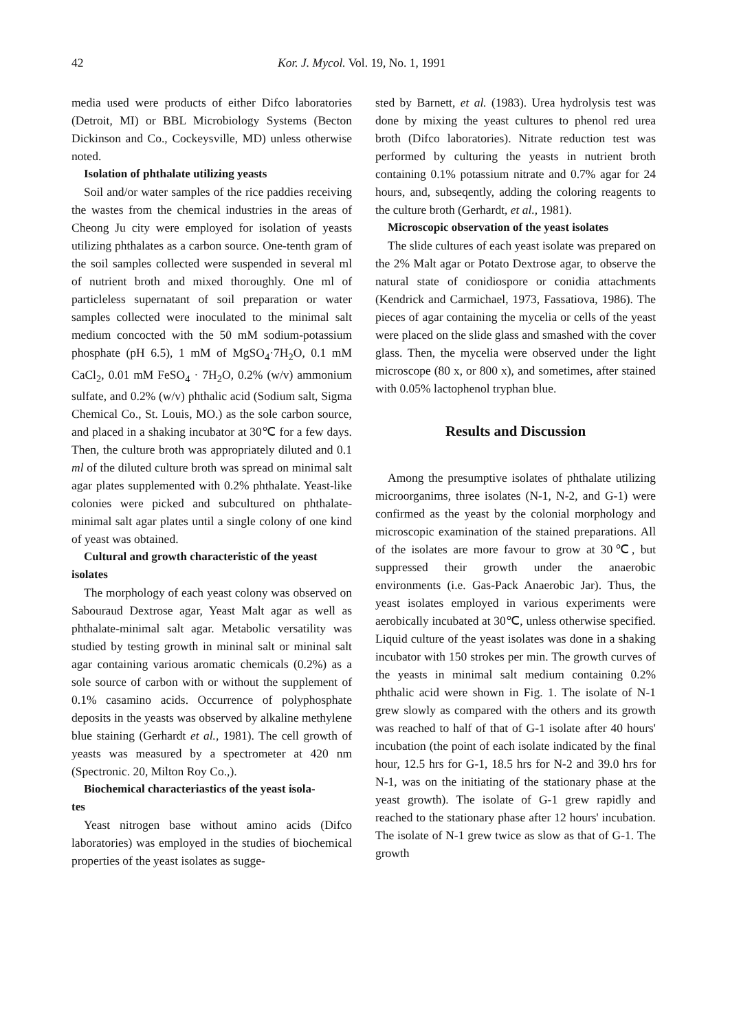42 Kor. J. Mycol. Vol. 19, No. 1, 1991
media used were products of either Difco laboratories (Detroit, MI) or BBL Microbiology Systems (Becton Dickinson and Co., Cockeysville, MD) unless otherwise noted.
Isolation of phthalate utilizing yeasts
Soil and/or water samples of the rice paddies receiving the wastes from the chemical industries in the areas of Cheong Ju city were employed for isolation of yeasts utilizing phthalates as a carbon source. One-tenth gram of the soil samples collected were suspended in several ml of nutrient broth and mixed thoroughly. One ml of particleless supernatant of soil preparation or water samples collected were inoculated to the minimal salt medium concocted with the 50 mM sodium-potassium phosphate (pH 6.5), 1 mM of MgSO<sub>4</sub>·7H<sub>2</sub>O, 0.1 mM CaCl<sub>2</sub>, 0.01 mM FeSO<sub>4</sub> · 7H<sub>2</sub>O, 0.2% (w/v) ammonium sulfate, and 0.2% (w/v) phthalic acid (Sodium salt, Sigma Chemical Co., St. Louis, MO.) as the sole carbon source, and placed in a shaking incubator at 30℃ for a few days. Then, the culture broth was appropriately diluted and 0.1 ml of the diluted culture broth was spread on minimal salt agar plates supplemented with 0.2% phthalate. Yeast-like colonies were picked and subcultured on phthalate-minimal salt agar plates until a single colony of one kind of yeast was obtained.
Cultural and growth characteristic of the yeast
isolates
The morphology of each yeast colony was observed on Sabouraud Dextrose agar, Yeast Malt agar as well as phthalate-minimal salt agar. Metabolic versatility was studied by testing growth in mininal salt or mininal salt agar containing various aromatic chemicals (0.2%) as a sole source of carbon with or without the supplement of 0.1% casamino acids. Occurrence of polyphosphate deposits in the yeasts was observed by alkaline methylene blue staining (Gerhardt et al., 1981). The cell growth of yeasts was measured by a spectrometer at 420 nm (Spectronic. 20, Milton Roy Co.,).
Biochemical characteriastics of the yeast isola-
tes
Yeast nitrogen base without amino acids (Difco laboratories) was employed in the studies of biochemical properties of the yeast isolates as sugge-
sted by Barnett, et al. (1983). Urea hydrolysis test was done by mixing the yeast cultures to phenol red urea broth (Difco laboratories). Nitrate reduction test was performed by culturing the yeasts in nutrient broth containing 0.1% potassium nitrate and 0.7% agar for 24 hours, and, subseqently, adding the coloring reagents to the culture broth (Gerhardt, et al., 1981).
Microscopic observation of the yeast isolates
The slide cultures of each yeast isolate was prepared on the 2% Malt agar or Potato Dextrose agar, to observe the natural state of conidiospore or conidia attachments (Kendrick and Carmichael, 1973, Fassatiova, 1986). The pieces of agar containing the mycelia or cells of the yeast were placed on the slide glass and smashed with the cover glass. Then, the mycelia were observed under the light microscope (80 x, or 800 x), and sometimes, after stained with 0.05% lactophenol tryphan blue.
Results and Discussion
Among the presumptive isolates of phthalate utilizing microorganims, three isolates (N-1, N-2, and G-1) were confirmed as the yeast by the colonial morphology and microscopic examination of the stained preparations. All of the isolates are more favour to grow at 30℃, but suppressed their growth under the anaerobic environments (i.e. Gas-Pack Anaerobic Jar). Thus, the yeast isolates employed in various experiments were aerobically incubated at 30℃, unless otherwise specified. Liquid culture of the yeast isolates was done in a shaking incubator with 150 strokes per min. The growth curves of the yeasts in minimal salt medium containing 0.2% phthalic acid were shown in Fig. 1. The isolate of N-1 grew slowly as compared with the others and its growth was reached to half of that of G-1 isolate after 40 hours' incubation (the point of each isolate indicated by the final hour, 12.5 hrs for G-1, 18.5 hrs for N-2 and 39.0 hrs for N-1, was on the initiating of the stationary phase at the yeast growth). The isolate of G-1 grew rapidly and reached to the stationary phase after 12 hours' incubation. The isolate of N-1 grew twice as slow as that of G-1. The growth